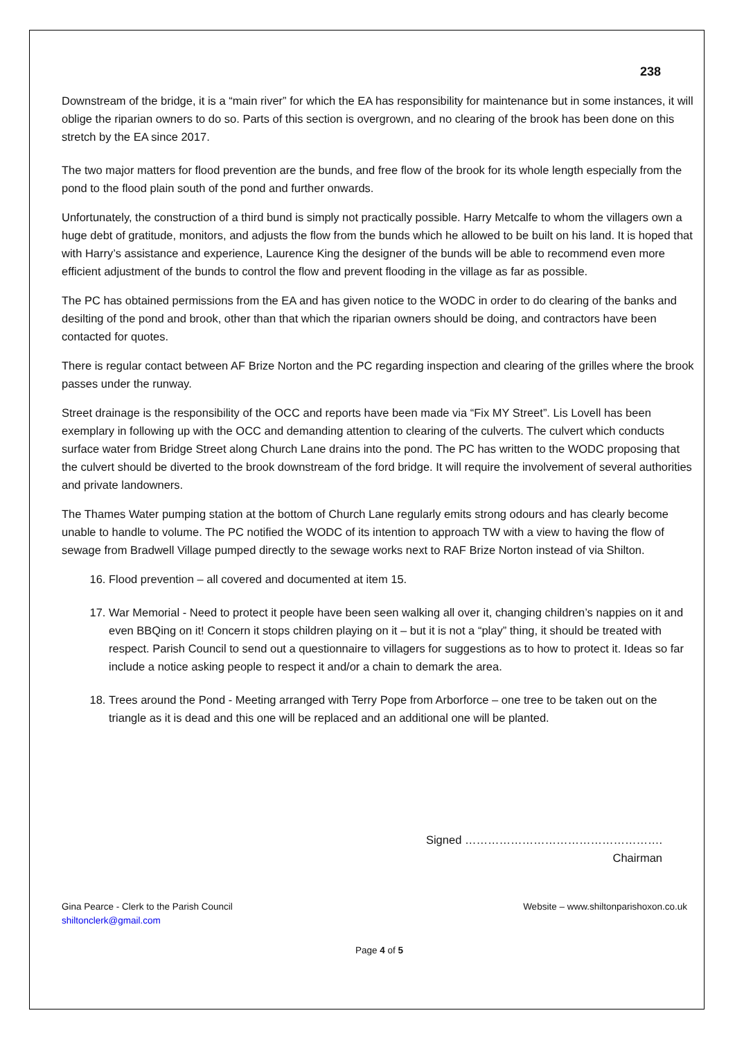238
Downstream of the bridge, it is a “main river” for which the EA has responsibility for maintenance but in some instances, it will oblige the riparian owners to do so. Parts of this section is overgrown, and no clearing of the brook has been done on this stretch by the EA since 2017.
The two major matters for flood prevention are the bunds, and free flow of the brook for its whole length especially from the pond to the flood plain south of the pond and further onwards.
Unfortunately, the construction of a third bund is simply not practically possible. Harry Metcalfe to whom the villagers own a huge debt of gratitude, monitors, and adjusts the flow from the bunds which he allowed to be built on his land. It is hoped that with Harry’s assistance and experience, Laurence King the designer of the bunds will be able to recommend even more efficient adjustment of the bunds to control the flow and prevent flooding in the village as far as possible.
The PC has obtained permissions from the EA and has given notice to the WODC in order to do clearing of the banks and desilting of the pond and brook, other than that which the riparian owners should be doing, and contractors have been contacted for quotes.
There is regular contact between AF Brize Norton and the PC regarding inspection and clearing of the grilles where the brook passes under the runway.
Street drainage is the responsibility of the OCC and reports have been made via “Fix MY Street”. Lis Lovell has been exemplary in following up with the OCC and demanding attention to clearing of the culverts. The culvert which conducts surface water from Bridge Street along Church Lane drains into the pond. The PC has written to the WODC proposing that the culvert should be diverted to the brook downstream of the ford bridge. It will require the involvement of several authorities and private landowners.
The Thames Water pumping station at the bottom of Church Lane regularly emits strong odours and has clearly become unable to handle to volume. The PC notified the WODC of its intention to approach TW with a view to having the flow of sewage from Bradwell Village pumped directly to the sewage works next to RAF Brize Norton instead of via Shilton.
16. Flood prevention – all covered and documented at item 15.
17. War Memorial - Need to protect it people have been seen walking all over it, changing children’s nappies on it and even BBQing on it! Concern it stops children playing on it – but it is not a “play” thing, it should be treated with respect. Parish Council to send out a questionnaire to villagers for suggestions as to how to protect it. Ideas so far include a notice asking people to respect it and/or a chain to demark the area.
18. Trees around the Pond - Meeting arranged with Terry Pope from Arborforce – one tree to be taken out on the triangle as it is dead and this one will be replaced and an additional one will be planted.
Signed …………………………………………….
Chairman
Gina Pearce - Clerk to the Parish Council
shiltonclerk@gmail.com
Website – www.shiltonparishoxon.co.uk
Page 4 of 5